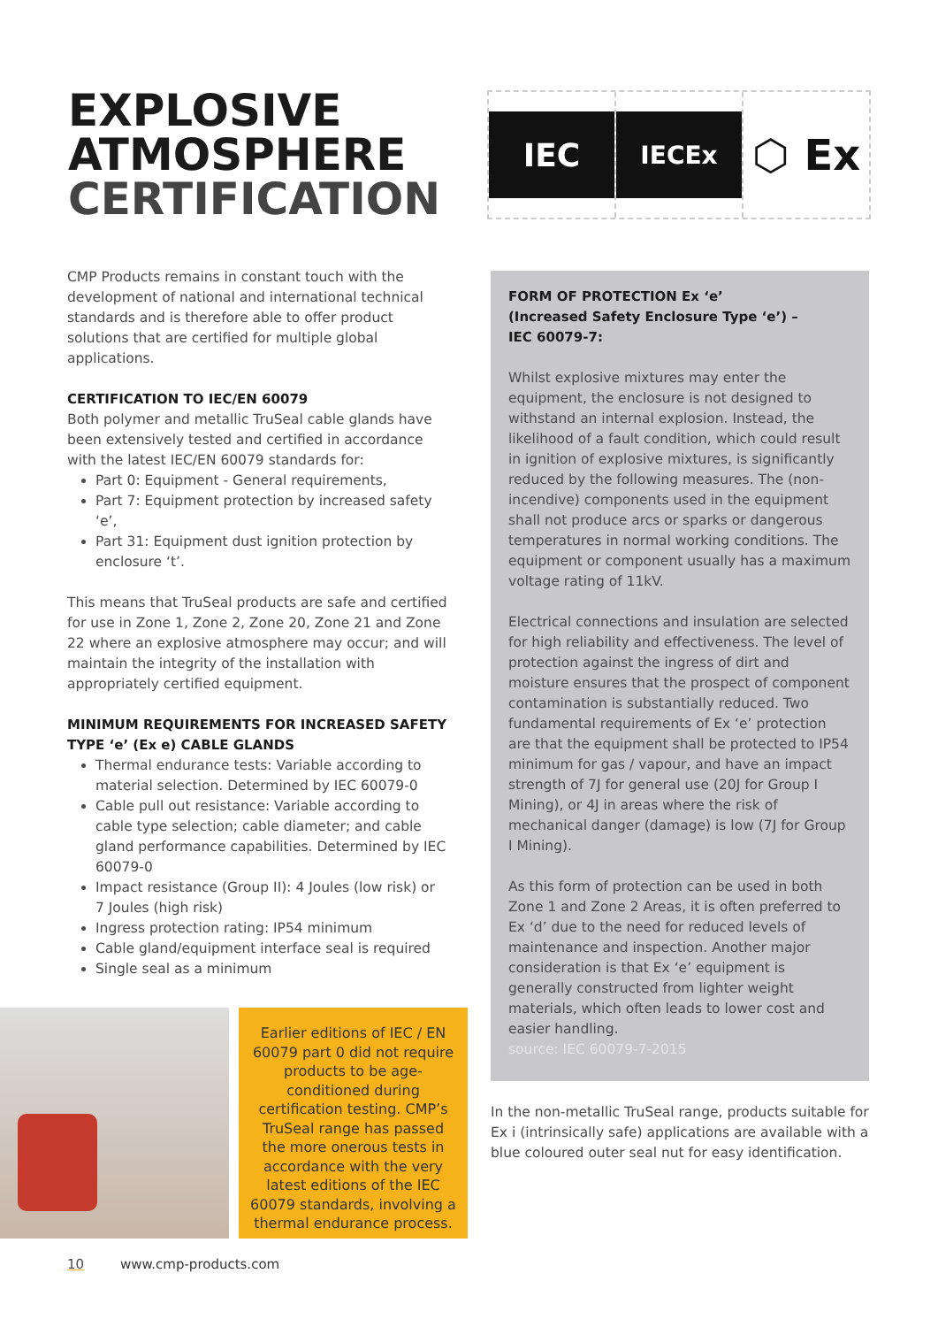EXPLOSIVE
ATMOSPHERE
CERTIFICATION
IEC
IECEx
⬡ Ex
CMP Products remains in constant touch with the development of national and international technical standards and is therefore able to offer product solutions that are certified for multiple global applications.
CERTIFICATION TO IEC/EN 60079
Both polymer and metallic TruSeal cable glands have been extensively tested and certified in accordance with the latest IEC/EN 60079 standards for:
Part 0: Equipment - General requirements,
Part 7: Equipment protection by increased safety ‘e’,
Part 31: Equipment dust ignition protection by enclosure ‘t’.
This means that TruSeal products are safe and certified for use in Zone 1, Zone 2, Zone 20, Zone 21 and Zone 22 where an explosive atmosphere may occur; and will maintain the integrity of the installation with appropriately certified equipment.
MINIMUM REQUIREMENTS FOR INCREASED SAFETY TYPE ‘e’ (Ex e) CABLE GLANDS
Thermal endurance tests: Variable according to material selection. Determined by IEC 60079-0
Cable pull out resistance: Variable according to cable type selection; cable diameter; and cable gland performance capabilities. Determined by IEC 60079-0
Impact resistance (Group II): 4 Joules (low risk) or 7 Joules (high risk)
Ingress protection rating: IP54 minimum
Cable gland/equipment interface seal is required
Single seal as a minimum
FORM OF PROTECTION Ex ‘e’
(Increased Safety Enclosure Type ‘e’) –
IEC 60079-7:
Whilst explosive mixtures may enter the equipment, the enclosure is not designed to withstand an internal explosion. Instead, the likelihood of a fault condition, which could result in ignition of explosive mixtures, is significantly reduced by the following measures. The (non-incendive) components used in the equipment shall not produce arcs or sparks or dangerous temperatures in normal working conditions. The equipment or component usually has a maximum voltage rating of 11kV.
Electrical connections and insulation are selected for high reliability and effectiveness. The level of protection against the ingress of dirt and moisture ensures that the prospect of component contamination is substantially reduced. Two fundamental requirements of Ex ‘e’ protection are that the equipment shall be protected to IP54 minimum for gas / vapour, and have an impact strength of 7J for general use (20J for Group I Mining), or 4J in areas where the risk of mechanical danger (damage) is low (7J for Group I Mining).
As this form of protection can be used in both Zone 1 and Zone 2 Areas, it is often preferred to Ex ‘d’ due to the need for reduced levels of maintenance and inspection. Another major consideration is that Ex ‘e’ equipment is generally constructed from lighter weight materials, which often leads to lower cost and easier handling.
source: IEC 60079-7-2015
In the non-metallic TruSeal range, products suitable for Ex i (intrinsically safe) applications are available with a blue coloured outer seal nut for easy identification.
Earlier editions of IEC / EN 60079 part 0 did not require products to be age-conditioned during certification testing. CMP’s TruSeal range has passed the more onerous tests in accordance with the very latest editions of the IEC 60079 standards, involving a thermal endurance process.
10 www.cmp-products.com